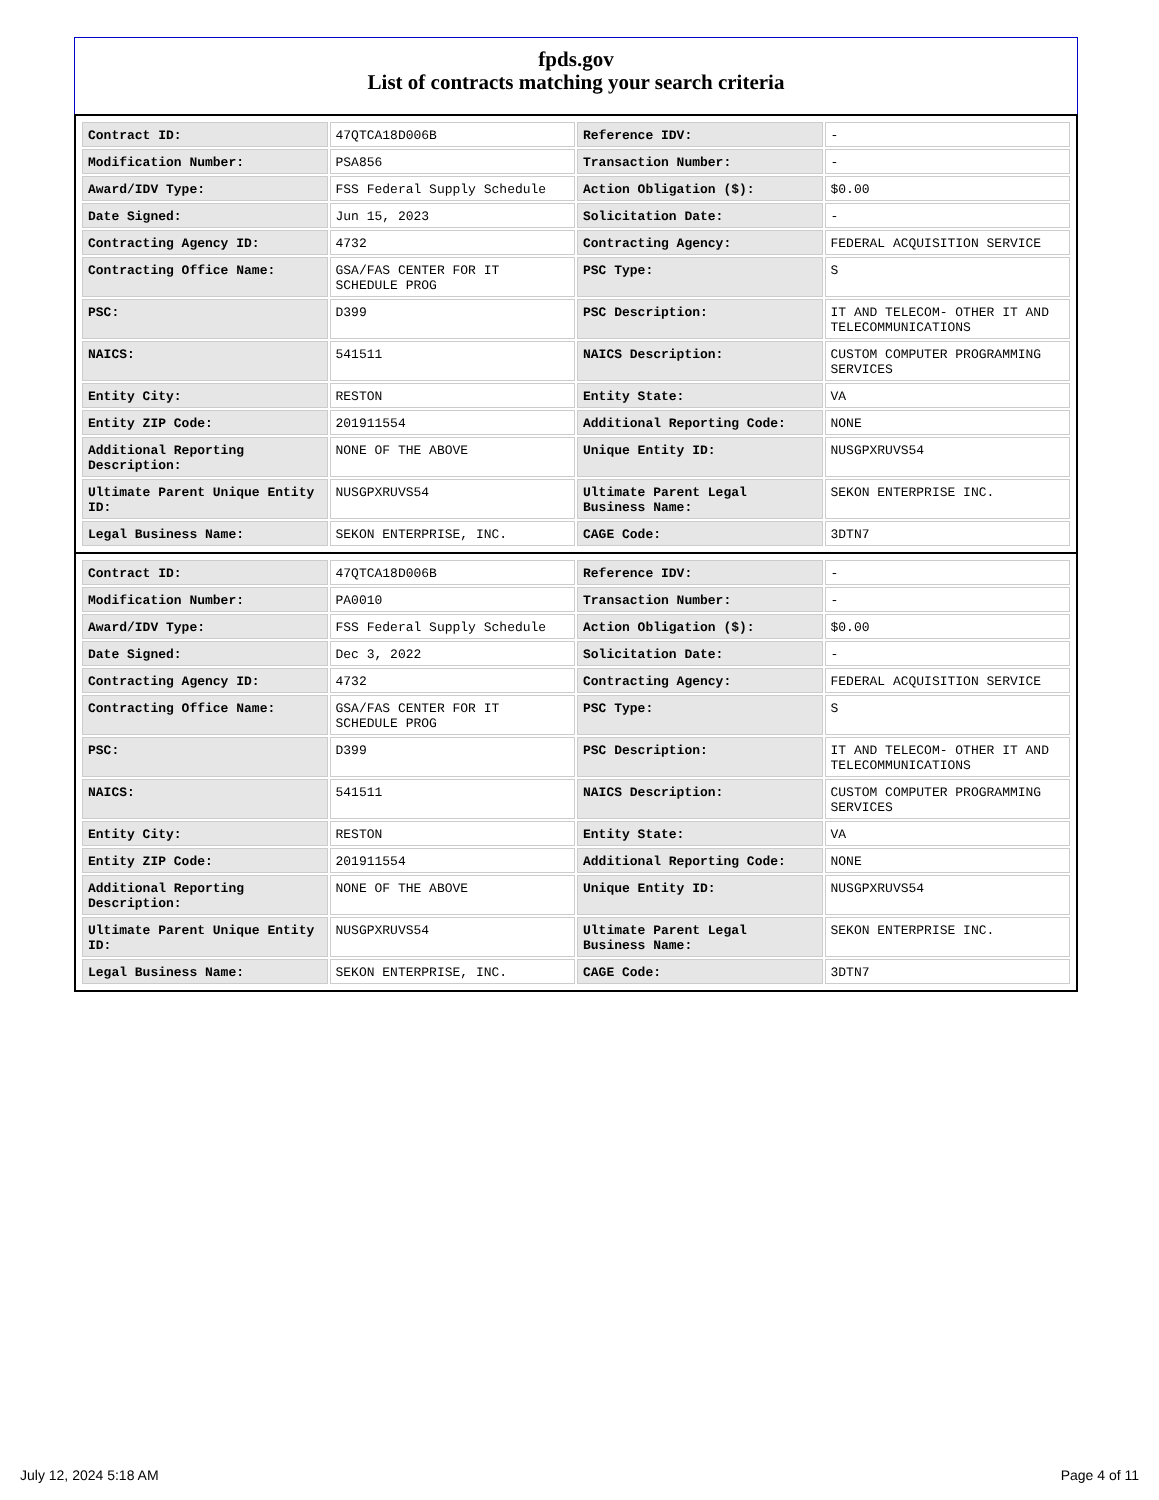fpds.gov
List of contracts matching your search criteria
| Contract ID: | 47QTCA18D006B | Reference IDV: | - |
| Modification Number: | PSA856 | Transaction Number: | - |
| Award/IDV Type: | FSS Federal Supply Schedule | Action Obligation ($): | $0.00 |
| Date Signed: | Jun 15, 2023 | Solicitation Date: | - |
| Contracting Agency ID: | 4732 | Contracting Agency: | FEDERAL ACQUISITION SERVICE |
| Contracting Office Name: | GSA/FAS CENTER FOR IT SCHEDULE PROG | PSC Type: | S |
| PSC: | D399 | PSC Description: | IT AND TELECOM- OTHER IT AND TELECOMMUNICATIONS |
| NAICS: | 541511 | NAICS Description: | CUSTOM COMPUTER PROGRAMMING SERVICES |
| Entity City: | RESTON | Entity State: | VA |
| Entity ZIP Code: | 201911554 | Additional Reporting Code: | NONE |
| Additional Reporting Description: | NONE OF THE ABOVE | Unique Entity ID: | NUSGPXRUVS54 |
| Ultimate Parent Unique Entity ID: | NUSGPXRUVS54 | Ultimate Parent Legal Business Name: | SEKON ENTERPRISE INC. |
| Legal Business Name: | SEKON ENTERPRISE, INC. | CAGE Code: | 3DTN7 |
| Contract ID: | 47QTCA18D006B | Reference IDV: | - |
| Modification Number: | PA0010 | Transaction Number: | - |
| Award/IDV Type: | FSS Federal Supply Schedule | Action Obligation ($): | $0.00 |
| Date Signed: | Dec 3, 2022 | Solicitation Date: | - |
| Contracting Agency ID: | 4732 | Contracting Agency: | FEDERAL ACQUISITION SERVICE |
| Contracting Office Name: | GSA/FAS CENTER FOR IT SCHEDULE PROG | PSC Type: | S |
| PSC: | D399 | PSC Description: | IT AND TELECOM- OTHER IT AND TELECOMMUNICATIONS |
| NAICS: | 541511 | NAICS Description: | CUSTOM COMPUTER PROGRAMMING SERVICES |
| Entity City: | RESTON | Entity State: | VA |
| Entity ZIP Code: | 201911554 | Additional Reporting Code: | NONE |
| Additional Reporting Description: | NONE OF THE ABOVE | Unique Entity ID: | NUSGPXRUVS54 |
| Ultimate Parent Unique Entity ID: | NUSGPXRUVS54 | Ultimate Parent Legal Business Name: | SEKON ENTERPRISE INC. |
| Legal Business Name: | SEKON ENTERPRISE, INC. | CAGE Code: | 3DTN7 |
July 12, 2024 5:18 AM Page 4 of 11